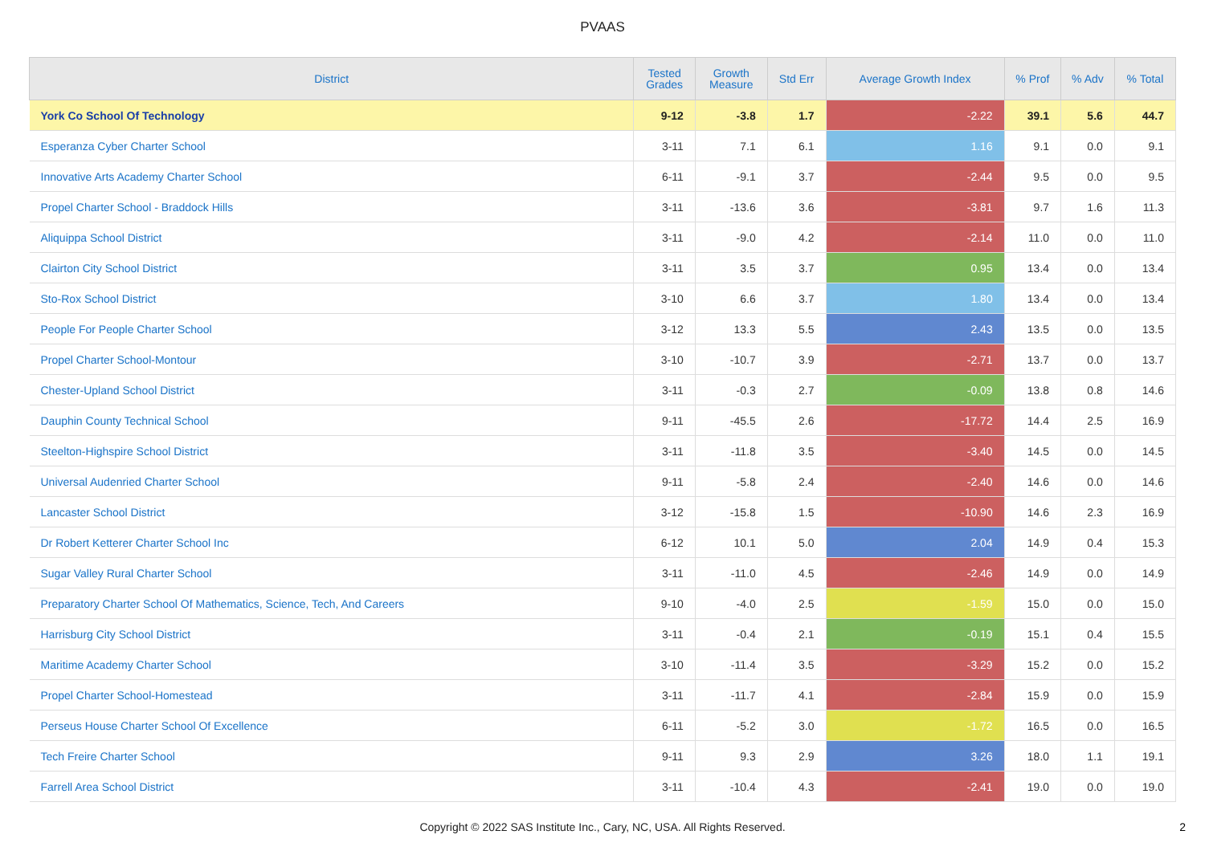PVAAS
| District | Tested Grades | Growth Measure | Std Err | Average Growth Index | % Prof | % Adv | % Total |
| --- | --- | --- | --- | --- | --- | --- | --- |
| York Co School Of Technology | 9-12 | -3.8 | 1.7 | -2.22 | 39.1 | 5.6 | 44.7 |
| Esperanza Cyber Charter School | 3-11 | 7.1 | 6.1 | 1.16 | 9.1 | 0.0 | 9.1 |
| Innovative Arts Academy Charter School | 6-11 | -9.1 | 3.7 | -2.44 | 9.5 | 0.0 | 9.5 |
| Propel Charter School - Braddock Hills | 3-11 | -13.6 | 3.6 | -3.81 | 9.7 | 1.6 | 11.3 |
| Aliquippa School District | 3-11 | -9.0 | 4.2 | -2.14 | 11.0 | 0.0 | 11.0 |
| Clairton City School District | 3-11 | 3.5 | 3.7 | 0.95 | 13.4 | 0.0 | 13.4 |
| Sto-Rox School District | 3-10 | 6.6 | 3.7 | 1.80 | 13.4 | 0.0 | 13.4 |
| People For People Charter School | 3-12 | 13.3 | 5.5 | 2.43 | 13.5 | 0.0 | 13.5 |
| Propel Charter School-Montour | 3-10 | -10.7 | 3.9 | -2.71 | 13.7 | 0.0 | 13.7 |
| Chester-Upland School District | 3-11 | -0.3 | 2.7 | -0.09 | 13.8 | 0.8 | 14.6 |
| Dauphin County Technical School | 9-11 | -45.5 | 2.6 | -17.72 | 14.4 | 2.5 | 16.9 |
| Steelton-Highspire School District | 3-11 | -11.8 | 3.5 | -3.40 | 14.5 | 0.0 | 14.5 |
| Universal Audenried Charter School | 9-11 | -5.8 | 2.4 | -2.40 | 14.6 | 0.0 | 14.6 |
| Lancaster School District | 3-12 | -15.8 | 1.5 | -10.90 | 14.6 | 2.3 | 16.9 |
| Dr Robert Ketterer Charter School Inc | 6-12 | 10.1 | 5.0 | 2.04 | 14.9 | 0.4 | 15.3 |
| Sugar Valley Rural Charter School | 3-11 | -11.0 | 4.5 | -2.46 | 14.9 | 0.0 | 14.9 |
| Preparatory Charter School Of Mathematics, Science, Tech, And Careers | 9-10 | -4.0 | 2.5 | -1.59 | 15.0 | 0.0 | 15.0 |
| Harrisburg City School District | 3-11 | -0.4 | 2.1 | -0.19 | 15.1 | 0.4 | 15.5 |
| Maritime Academy Charter School | 3-10 | -11.4 | 3.5 | -3.29 | 15.2 | 0.0 | 15.2 |
| Propel Charter School-Homestead | 3-11 | -11.7 | 4.1 | -2.84 | 15.9 | 0.0 | 15.9 |
| Perseus House Charter School Of Excellence | 6-11 | -5.2 | 3.0 | -1.72 | 16.5 | 0.0 | 16.5 |
| Tech Freire Charter School | 9-11 | 9.3 | 2.9 | 3.26 | 18.0 | 1.1 | 19.1 |
| Farrell Area School District | 3-11 | -10.4 | 4.3 | -2.41 | 19.0 | 0.0 | 19.0 |
Copyright © 2022 SAS Institute Inc., Cary, NC, USA. All Rights Reserved.
2